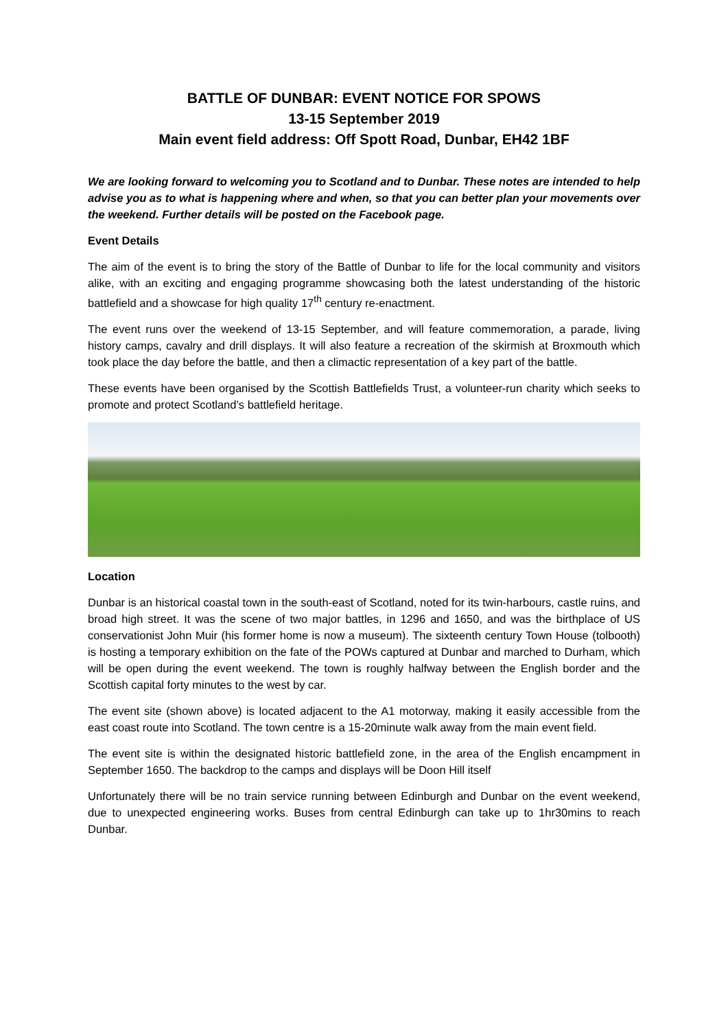BATTLE OF DUNBAR: EVENT NOTICE FOR SPOWS
13-15 September 2019
Main event field address: Off Spott Road, Dunbar, EH42 1BF
We are looking forward to welcoming you to Scotland and to Dunbar. These notes are intended to help advise you as to what is happening where and when, so that you can better plan your movements over the weekend. Further details will be posted on the Facebook page.
Event Details
The aim of the event is to bring the story of the Battle of Dunbar to life for the local community and visitors alike, with an exciting and engaging programme showcasing both the latest understanding of the historic battlefield and a showcase for high quality 17<sup>th</sup> century re-enactment.
The event runs over the weekend of 13-15 September, and will feature commemoration, a parade, living history camps, cavalry and drill displays. It will also feature a recreation of the skirmish at Broxmouth which took place the day before the battle, and then a climactic representation of a key part of the battle.
These events have been organised by the Scottish Battlefields Trust, a volunteer-run charity which seeks to promote and protect Scotland’s battlefield heritage.
Location
Dunbar is an historical coastal town in the south-east of Scotland, noted for its twin-harbours, castle ruins, and broad high street. It was the scene of two major battles, in 1296 and 1650, and was the birthplace of US conservationist John Muir (his former home is now a museum). The sixteenth century Town House (tolbooth) is hosting a temporary exhibition on the fate of the POWs captured at Dunbar and marched to Durham, which will be open during the event weekend. The town is roughly halfway between the English border and the Scottish capital forty minutes to the west by car.
The event site (shown above) is located adjacent to the A1 motorway, making it easily accessible from the east coast route into Scotland. The town centre is a 15-20minute walk away from the main event field.
The event site is within the designated historic battlefield zone, in the area of the English encampment in September 1650. The backdrop to the camps and displays will be Doon Hill itself
Unfortunately there will be no train service running between Edinburgh and Dunbar on the event weekend, due to unexpected engineering works. Buses from central Edinburgh can take up to 1hr30mins to reach Dunbar.